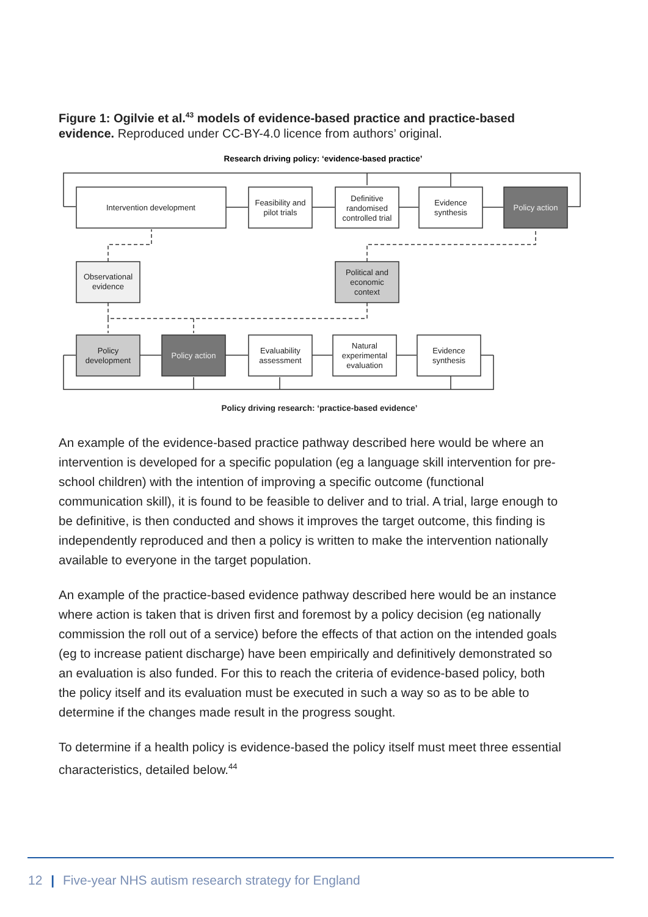Figure 1: Ogilvie et al.<sup>43</sup> models of evidence-based practice and practice-based evidence. Reproduced under CC-BY-4.0 licence from authors’ original.
Research driving policy: ‘evidence-based practice’
Intervention development
Feasibility and
pilot trials
Definitive
randomised
controlled trial
Evidence
synthesis
Policy action
Observational
evidence
Political and
economic
context
Policy
development
Policy action
Evaluability
assessment
Natural
experimental
evaluation
Evidence
synthesis
Policy driving research: ‘practice-based evidence’
An example of the evidence-based practice pathway described here would be where an intervention is developed for a specific population (eg a language skill intervention for pre-school children) with the intention of improving a specific outcome (functional communication skill), it is found to be feasible to deliver and to trial. A trial, large enough to be definitive, is then conducted and shows it improves the target outcome, this finding is independently reproduced and then a policy is written to make the intervention nationally available to everyone in the target population.
An example of the practice-based evidence pathway described here would be an instance where action is taken that is driven first and foremost by a policy decision (eg nationally commission the roll out of a service) before the effects of that action on the intended goals (eg to increase patient discharge) have been empirically and definitively demonstrated so an evaluation is also funded. For this to reach the criteria of evidence-based policy, both the policy itself and its evaluation must be executed in such a way so as to be able to determine if the changes made result in the progress sought.
To determine if a health policy is evidence-based the policy itself must meet three essential characteristics, detailed below.<sup>44</sup>
12 | Five-year NHS autism research strategy for England